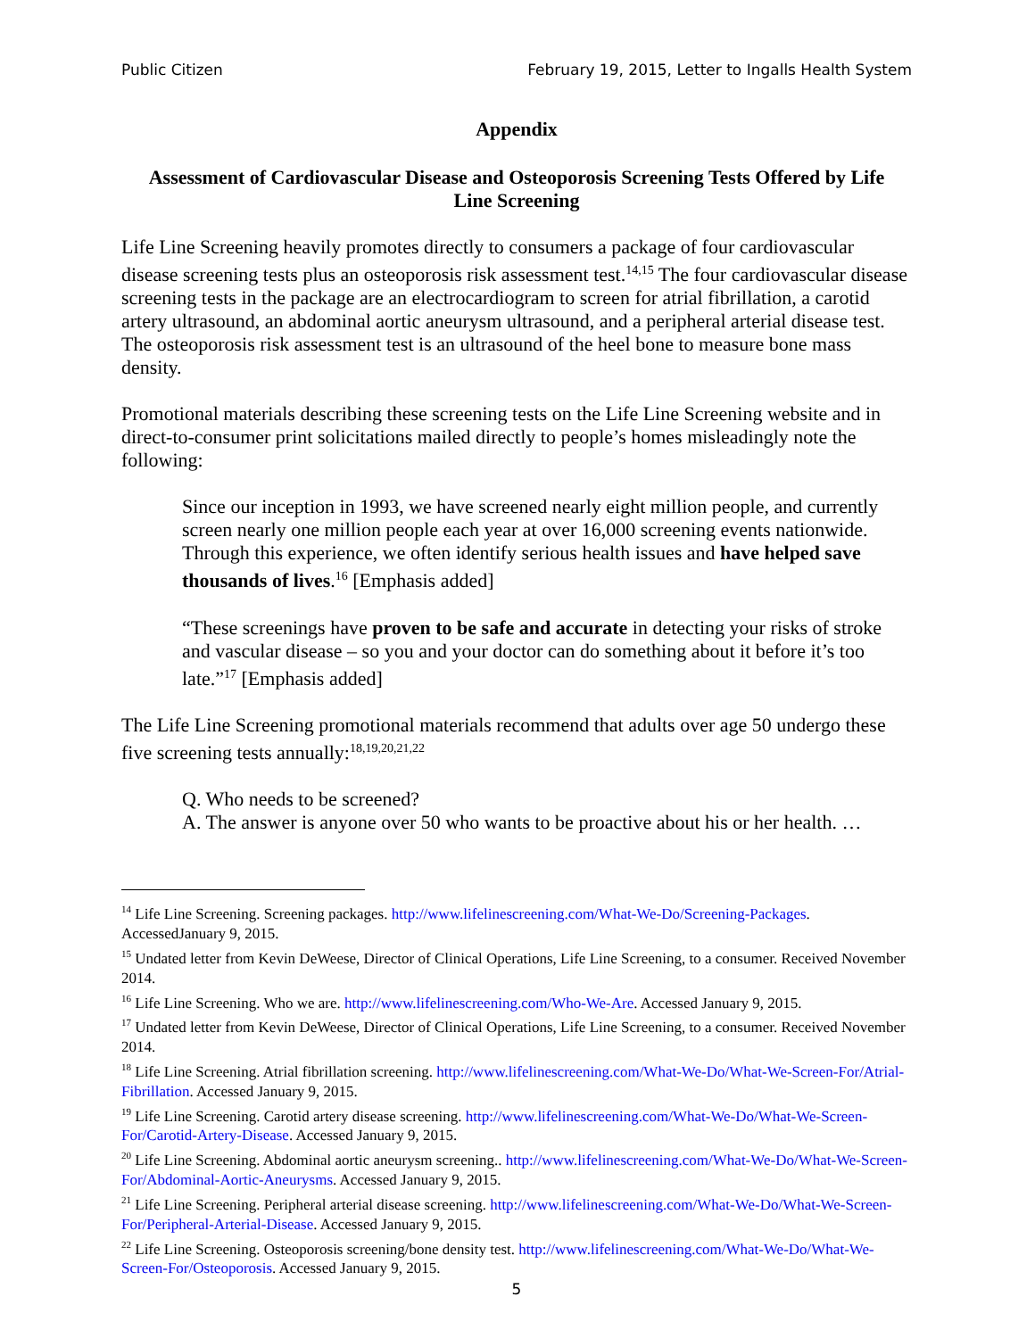Public Citizen February 19, 2015, Letter to Ingalls Health System
Appendix
Assessment of Cardiovascular Disease and Osteoporosis Screening Tests Offered by Life Line Screening
Life Line Screening heavily promotes directly to consumers a package of four cardiovascular disease screening tests plus an osteoporosis risk assessment test.<sup>14,15</sup> The four cardiovascular disease screening tests in the package are an electrocardiogram to screen for atrial fibrillation, a carotid artery ultrasound, an abdominal aortic aneurysm ultrasound, and a peripheral arterial disease test. The osteoporosis risk assessment test is an ultrasound of the heel bone to measure bone mass density.
Promotional materials describing these screening tests on the Life Line Screening website and in direct-to-consumer print solicitations mailed directly to people’s homes misleadingly note the following:
Since our inception in 1993, we have screened nearly eight million people, and currently screen nearly one million people each year at over 16,000 screening events nationwide. Through this experience, we often identify serious health issues and have helped save thousands of lives.<sup>16</sup> [Emphasis added]
“These screenings have proven to be safe and accurate in detecting your risks of stroke and vascular disease – so you and your doctor can do something about it before it’s too late.”<sup>17</sup> [Emphasis added]
The Life Line Screening promotional materials recommend that adults over age 50 undergo these five screening tests annually:<sup>18,19,20,21,22</sup>
Q. Who needs to be screened?
A. The answer is anyone over 50 who wants to be proactive about his or her health. …
<sup>14</sup> Life Line Screening. Screening packages. http://www.lifelinescreening.com/What-We-Do/Screening-Packages. AccessedJanuary 9, 2015.
<sup>15</sup> Undated letter from Kevin DeWeese, Director of Clinical Operations, Life Line Screening, to a consumer. Received November 2014.
<sup>16</sup> Life Line Screening. Who we are. http://www.lifelinescreening.com/Who-We-Are. Accessed January 9, 2015.
<sup>17</sup> Undated letter from Kevin DeWeese, Director of Clinical Operations, Life Line Screening, to a consumer. Received November 2014.
<sup>18</sup> Life Line Screening. Atrial fibrillation screening. http://www.lifelinescreening.com/What-We-Do/What-We-Screen-For/Atrial-Fibrillation. Accessed January 9, 2015.
<sup>19</sup> Life Line Screening. Carotid artery disease screening. http://www.lifelinescreening.com/What-We-Do/What-We-Screen-For/Carotid-Artery-Disease. Accessed January 9, 2015.
<sup>20</sup> Life Line Screening. Abdominal aortic aneurysm screening.. http://www.lifelinescreening.com/What-We-Do/What-We-Screen-For/Abdominal-Aortic-Aneurysms. Accessed January 9, 2015.
<sup>21</sup> Life Line Screening. Peripheral arterial disease screening. http://www.lifelinescreening.com/What-We-Do/What-We-Screen-For/Peripheral-Arterial-Disease. Accessed January 9, 2015.
<sup>22</sup> Life Line Screening. Osteoporosis screening/bone density test. http://www.lifelinescreening.com/What-We-Do/What-We-Screen-For/Osteoporosis. Accessed January 9, 2015.
5